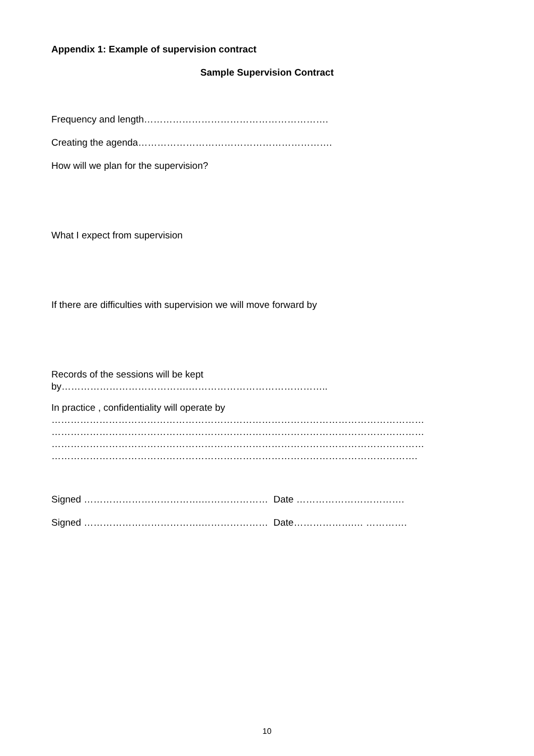Appendix 1: Example of supervision contract
Sample Supervision Contract
Frequency and length………………………………………………….
Creating the agenda…………………………………………………….
How will we plan for the supervision?
What I expect from supervision
If there are difficulties with supervision we will move forward by
Records of the sessions will be kept
by………………………………….……………………………………..
In practice , confidentiality will operate by
………………………………………………………………………………………………………
………………………………………………………………………………………………………
………………………………………………………………………………………………………
…………………………………………………………………………………………………….
Signed ……………………………….………………… Date …………………………….
Signed ……………………………….………………… Date……………….… ………….
10